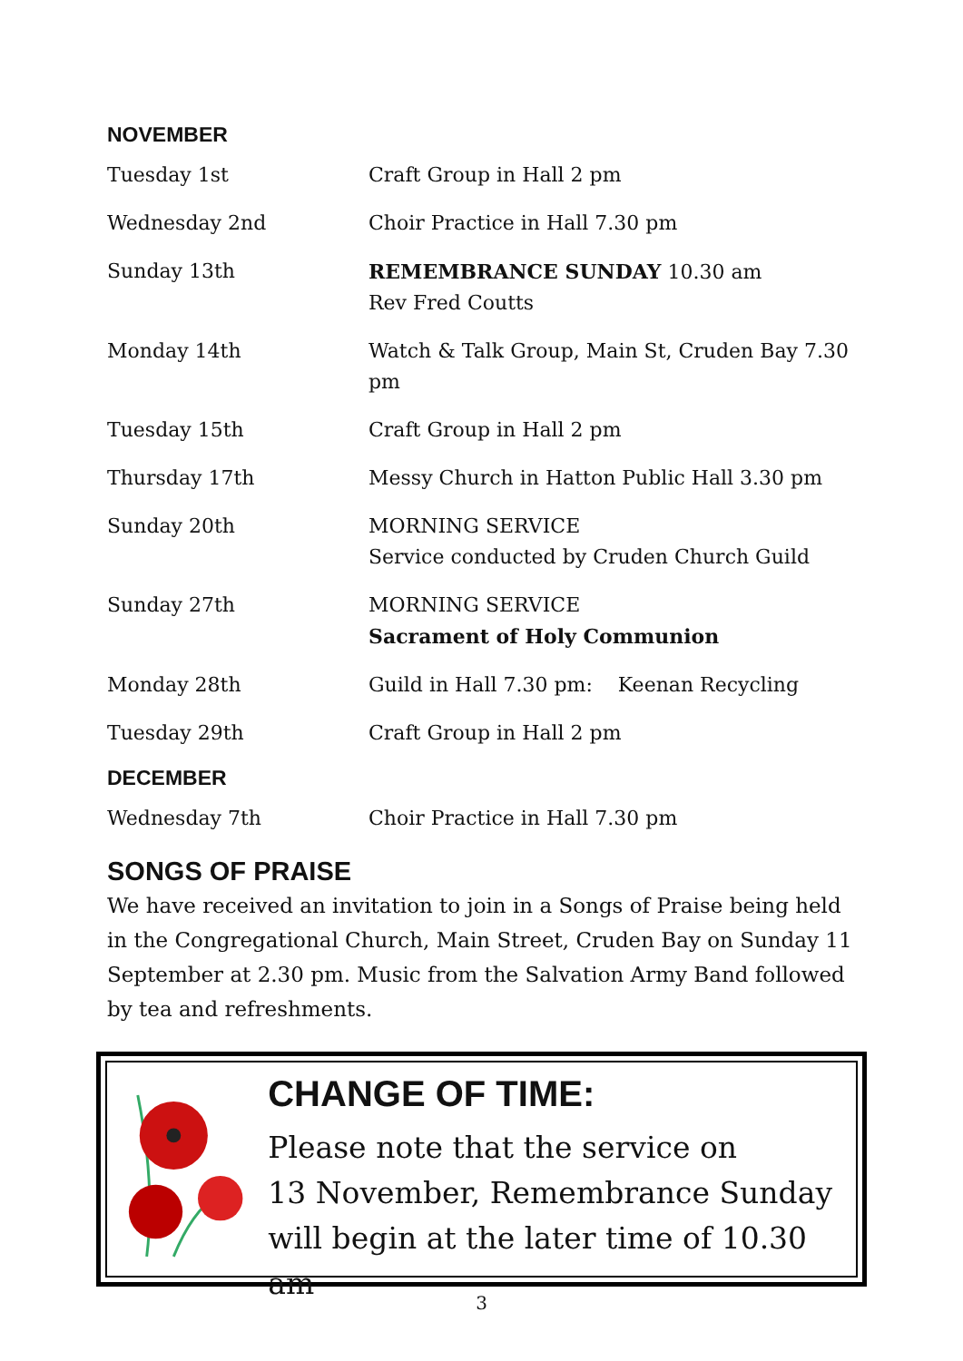NOVEMBER
| Tuesday 1st | Craft Group in Hall 2 pm |
| Wednesday 2nd | Choir Practice in Hall 7.30 pm |
| Sunday 13th | REMEMBRANCE SUNDAY 10.30 am Rev Fred Coutts |
| Monday 14th | Watch & Talk Group, Main St, Cruden Bay 7.30 pm |
| Tuesday 15th | Craft Group in Hall 2 pm |
| Thursday 17th | Messy Church in Hatton Public Hall 3.30 pm |
| Sunday 20th | MORNING SERVICE Service conducted by Cruden Church Guild |
| Sunday 27th | MORNING SERVICE Sacrament of Holy Communion |
| Monday 28th | Guild in Hall 7.30 pm: Keenan Recycling |
| Tuesday 29th | Craft Group in Hall 2 pm |
DECEMBER
| Wednesday 7th | Choir Practice in Hall 7.30 pm |
SONGS OF PRAISE
We have received an invitation to join in a Songs of Praise being held in the Congregational Church, Main Street, Cruden Bay on Sunday 11 September at 2.30 pm. Music from the Salvation Army Band followed by tea and refreshments.
CHANGE OF TIME:
Please note that the service on
13 November, Remembrance Sunday
will begin at the later time of 10.30 am
3